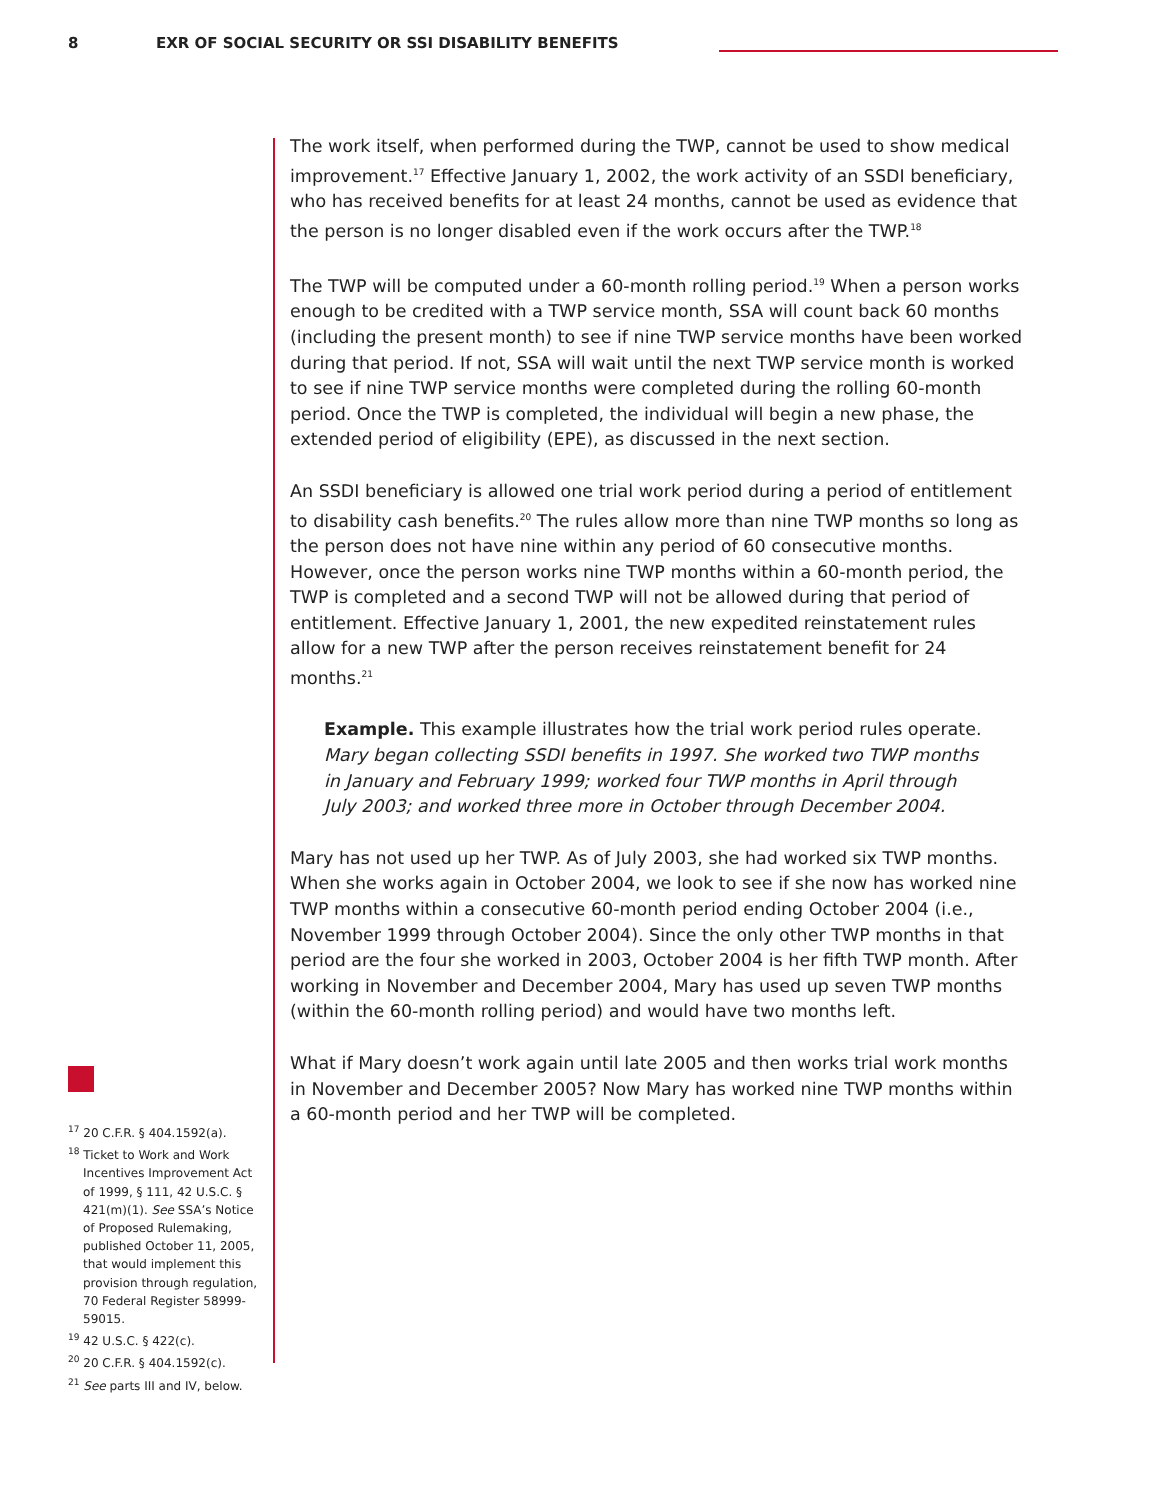8 EXR OF SOCIAL SECURITY OR SSI DISABILITY BENEFITS
The work itself, when performed during the TWP, cannot be used to show medical improvement.<sup>17</sup> Effective January 1, 2002, the work activity of an SSDI beneficiary, who has received benefits for at least 24 months, cannot be used as evidence that the person is no longer disabled even if the work occurs after the TWP.<sup>18</sup>
The TWP will be computed under a 60-month rolling period.<sup>19</sup> When a person works enough to be credited with a TWP service month, SSA will count back 60 months (including the present month) to see if nine TWP service months have been worked during that period. If not, SSA will wait until the next TWP service month is worked to see if nine TWP service months were completed during the rolling 60-month period. Once the TWP is completed, the individual will begin a new phase, the extended period of eligibility (EPE), as discussed in the next section.
An SSDI beneficiary is allowed one trial work period during a period of entitlement to disability cash benefits.<sup>20</sup> The rules allow more than nine TWP months so long as the person does not have nine within any period of 60 consecutive months. However, once the person works nine TWP months within a 60-month period, the TWP is completed and a second TWP will not be allowed during that period of entitlement. Effective January 1, 2001, the new expedited reinstatement rules allow for a new TWP after the person receives reinstatement benefit for 24 months.<sup>21</sup>
Example. This example illustrates how the trial work period rules operate. Mary began collecting SSDI benefits in 1997. She worked two TWP months in January and February 1999; worked four TWP months in April through July 2003; and worked three more in October through December 2004.
Mary has not used up her TWP. As of July 2003, she had worked six TWP months. When she works again in October 2004, we look to see if she now has worked nine TWP months within a consecutive 60-month period ending October 2004 (i.e., November 1999 through October 2004). Since the only other TWP months in that period are the four she worked in 2003, October 2004 is her fifth TWP month. After working in November and December 2004, Mary has used up seven TWP months (within the 60-month rolling period) and would have two months left.
What if Mary doesn’t work again until late 2005 and then works trial work months in November and December 2005? Now Mary has worked nine TWP months within a 60-month period and her TWP will be completed.
<sup>17</sup> 20 C.F.R. § 404.1592(a).
<sup>18</sup> Ticket to Work and Work Incentives Improvement Act of 1999, § 111, 42 U.S.C. § 421(m)(1). See SSA’s Notice of Proposed Rulemaking, published October 11, 2005, that would implement this provision through regulation, 70 Federal Register 58999-59015.
<sup>19</sup> 42 U.S.C. § 422(c).
<sup>20</sup> 20 C.F.R. § 404.1592(c).
<sup>21</sup> See parts III and IV, below.